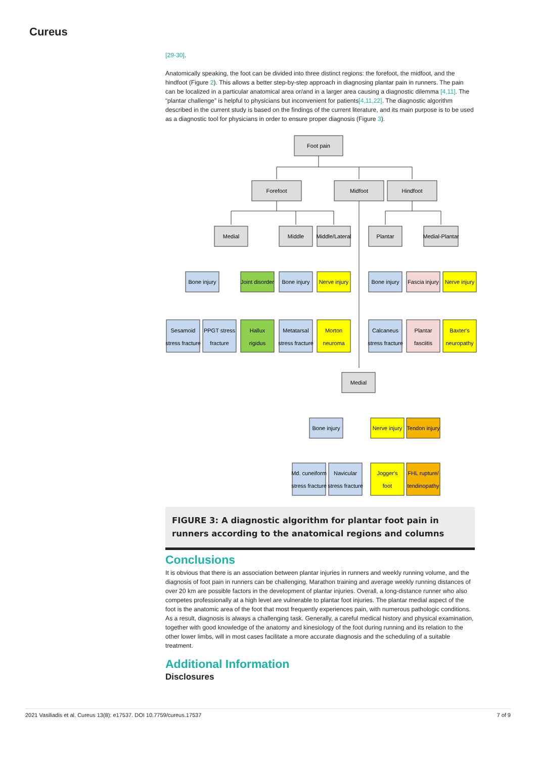Cureus
[29-30].
Anatomically speaking, the foot can be divided into three distinct regions: the forefoot, the midfoot, and the hindfoot (Figure 2). This allows a better step-by-step approach in diagnosing plantar pain in runners. The pain can be localized in a particular anatomical area or/and in a larger area causing a diagnostic dilemma [4,11]. The “plantar challenge” is helpful to physicians but inconvenient for patients[4,11,22]. The diagnostic algorithm described in the current study is based on the findings of the current literature, and its main purpose is to be used as a diagnostic tool for physicians in order to ensure proper diagnosis (Figure 3).
Foot pain
Forefoot
Midfoot
Hindfoot
Medial
Middle
Middle/Lateral
Plantar
Medial-Plantar
Bone injury
Joint disorder
Bone injury
Nerve injury
Bone injury
Fascia injury
Nerve injury
Sesamoid
stress fracture
PPGT stress
fracture
Hallux
rigidus
Metatarsal
stress fracture
Morton
neuroma
Calcaneus
stress fracture
Plantar
fasciitis
Baxter's
neuropathy
Medial
Bone injury
Nerve injury
Tendon injury
Md. cuneiform
stress fracture
Navicular
stress fracture
Jogger's
foot
FHL rupture/
tendinopathy
FIGURE 3: A diagnostic algorithm for plantar foot pain in runners according to the anatomical regions and columns
Conclusions
It is obvious that there is an association between plantar injuries in runners and weekly running volume, and the diagnosis of foot pain in runners can be challenging. Marathon training and average weekly running distances of over 20 km are possible factors in the development of plantar injuries. Overall, a long-distance runner who also competes professionally at a high level are vulnerable to plantar foot injuries. The plantar medial aspect of the foot is the anatomic area of the foot that most frequently experiences pain, with numerous pathologic conditions. As a result, diagnosis is always a challenging task. Generally, a careful medical history and physical examination, together with good knowledge of the anatomy and kinesiology of the foot during running and its relation to the other lower limbs, will in most cases facilitate a more accurate diagnosis and the scheduling of a suitable treatment.
Additional Information
Disclosures
2021 Vasiliadis et al. Cureus 13(8): e17537. DOI 10.7759/cureus.17537 7 of 9